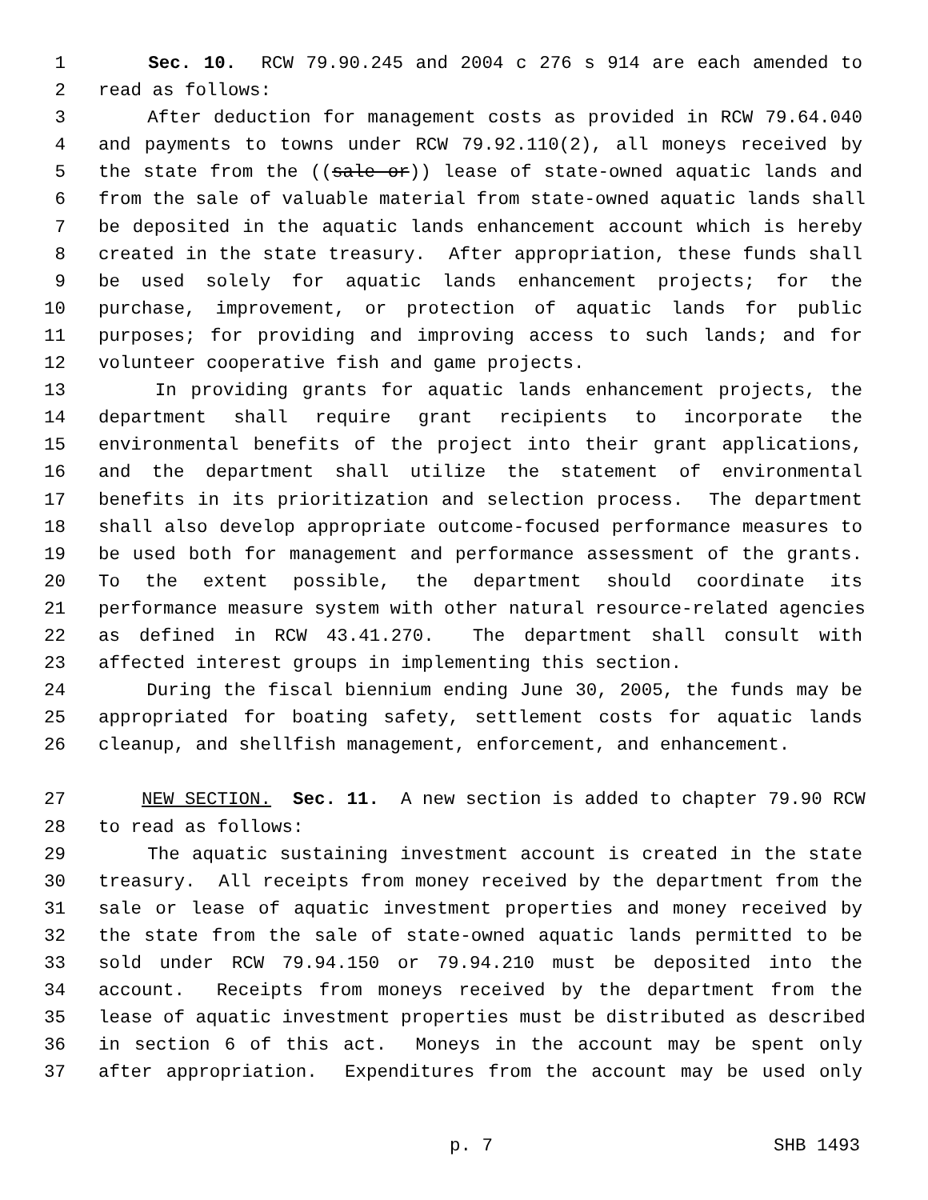1 Sec. 10. RCW 79.90.245 and 2004 c 276 s 914 are each amended to
2 read as follows:
3 After deduction for management costs as provided in RCW 79.64.040
4 and payments to towns under RCW 79.92.110(2), all moneys received by
5 the state from the ((sale or)) lease of state-owned aquatic lands and
6 from the sale of valuable material from state-owned aquatic lands shall
7 be deposited in the aquatic lands enhancement account which is hereby
8 created in the state treasury. After appropriation, these funds shall
9 be used solely for aquatic lands enhancement projects; for the
10 purchase, improvement, or protection of aquatic lands for public
11 purposes; for providing and improving access to such lands; and for
12 volunteer cooperative fish and game projects.
13 In providing grants for aquatic lands enhancement projects, the
14 department shall require grant recipients to incorporate the
15 environmental benefits of the project into their grant applications,
16 and the department shall utilize the statement of environmental
17 benefits in its prioritization and selection process. The department
18 shall also develop appropriate outcome-focused performance measures to
19 be used both for management and performance assessment of the grants.
20 To the extent possible, the department should coordinate its
21 performance measure system with other natural resource-related agencies
22 as defined in RCW 43.41.270. The department shall consult with
23 affected interest groups in implementing this section.
24 During the fiscal biennium ending June 30, 2005, the funds may be
25 appropriated for boating safety, settlement costs for aquatic lands
26 cleanup, and shellfish management, enforcement, and enhancement.
27 NEW SECTION. Sec. 11. A new section is added to chapter 79.90 RCW
28 to read as follows:
29 The aquatic sustaining investment account is created in the state
30 treasury. All receipts from money received by the department from the
31 sale or lease of aquatic investment properties and money received by
32 the state from the sale of state-owned aquatic lands permitted to be
33 sold under RCW 79.94.150 or 79.94.210 must be deposited into the
34 account. Receipts from moneys received by the department from the
35 lease of aquatic investment properties must be distributed as described
36 in section 6 of this act. Moneys in the account may be spent only
37 after appropriation. Expenditures from the account may be used only
p. 7 SHB 1493